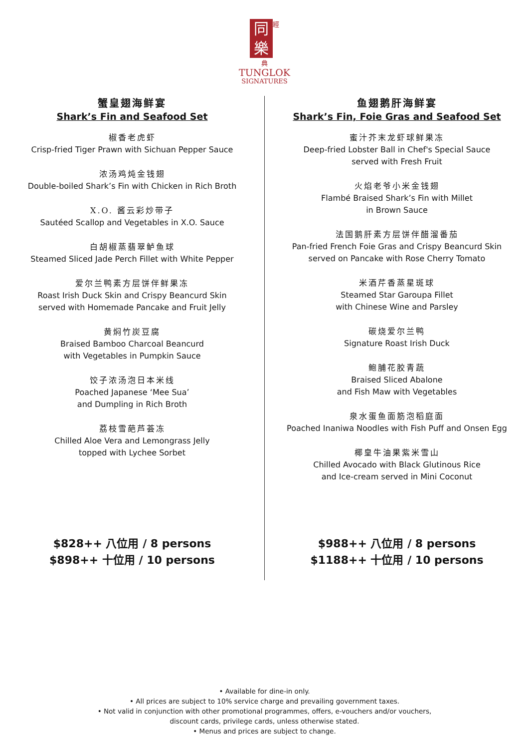同
樂
經
典
TUNGLOK
SIGNATURES
蟹皇翅海鲜宴
Shark’s Fin and Seafood Set
椒香老虎虾
Crisp-fried Tiger Prawn with Sichuan Pepper Sauce
浓汤鸡炖金钱翅
Double-boiled Shark’s Fin with Chicken in Rich Broth
X.O. 酱云彩炒带子
Sautéed Scallop and Vegetables in X.O. Sauce
白胡椒蒸翡翠鲈鱼球
Steamed Sliced Jade Perch Fillet with White Pepper
爱尔兰鸭素方层饼伴鲜果冻
Roast Irish Duck Skin and Crispy Beancurd Skin
served with Homemade Pancake and Fruit Jelly
黄焖竹炭豆腐
Braised Bamboo Charcoal Beancurd
with Vegetables in Pumpkin Sauce
饺子浓汤泡日本米线
Poached Japanese ‘Mee Sua’
and Dumpling in Rich Broth
荔枝雪葩芦荟冻
Chilled Aloe Vera and Lemongrass Jelly
topped with Lychee Sorbet
$828++ 八位用 / 8 persons
$898++ 十位用 / 10 persons
鱼翅鹅肝海鲜宴
Shark’s Fin, Foie Gras and Seafood Set
蜜汁芥末龙虾球鲜果冻
Deep-fried Lobster Ball in Chef's Special Sauce
served with Fresh Fruit
火焰老爷小米金钱翅
Flambé Braised Shark’s Fin with Millet
in Brown Sauce
法国鹅肝素方层饼伴醋溜番茄
Pan-fried French Foie Gras and Crispy Beancurd Skin
served on Pancake with Rose Cherry Tomato
米酒芹香蒸星斑球
Steamed Star Garoupa Fillet
with Chinese Wine and Parsley
碳烧爱尔兰鸭
Signature Roast Irish Duck
鲍脯花胶青蔬
Braised Sliced Abalone
and Fish Maw with Vegetables
泉水蛋鱼面筋泡稻庭面
Poached Inaniwa Noodles with Fish Puff and Onsen Egg
椰皇牛油果紫米雪山
Chilled Avocado with Black Glutinous Rice
and Ice-cream served in Mini Coconut
$988++ 八位用 / 8 persons
$1188++ 十位用 / 10 persons
• Available for dine-in only.
• All prices are subject to 10% service charge and prevailing government taxes.
• Not valid in conjunction with other promotional programmes, offers, e-vouchers and/or vouchers,
discount cards, privilege cards, unless otherwise stated.
• Menus and prices are subject to change.